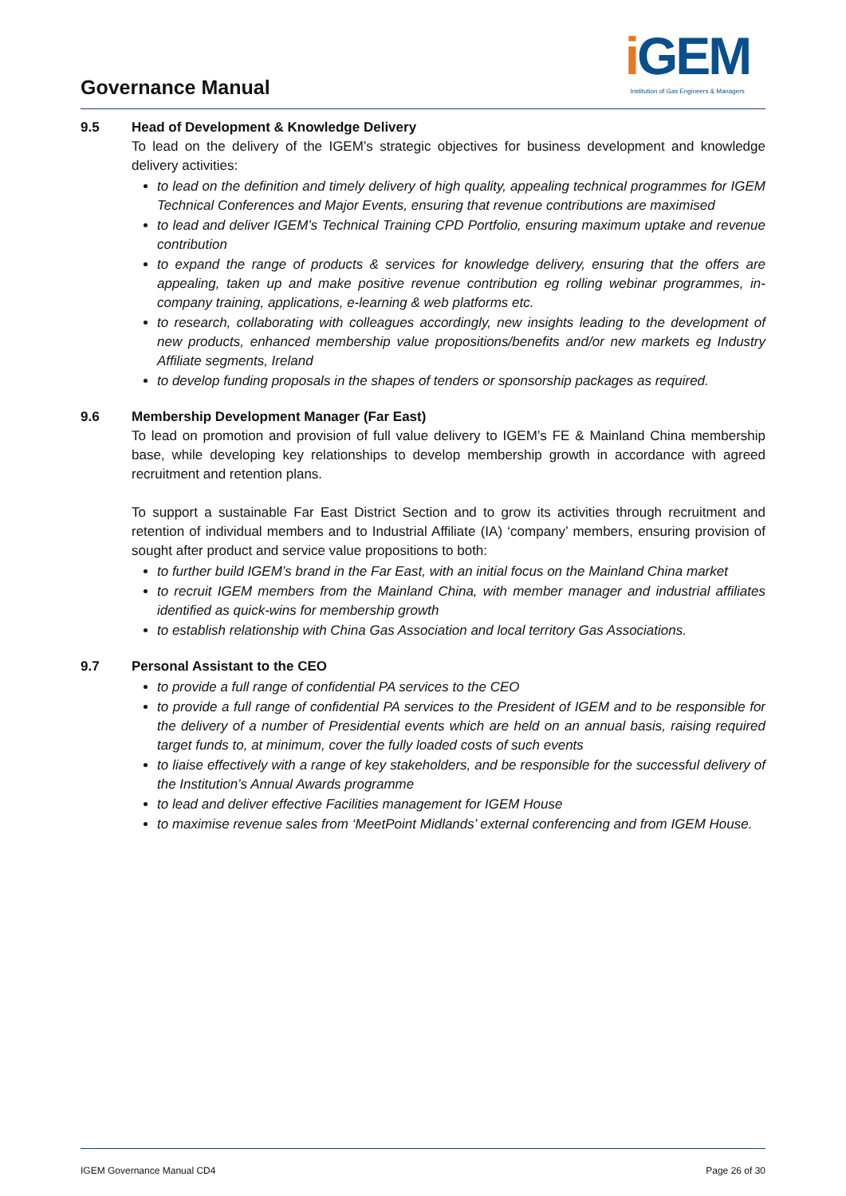Governance Manual
i GEM
Institution of Gas Engineers & Managers
9.5 Head of Development & Knowledge Delivery
To lead on the delivery of the IGEM’s strategic objectives for business development and knowledge delivery activities:
to lead on the definition and timely delivery of high quality, appealing technical programmes for IGEM Technical Conferences and Major Events, ensuring that revenue contributions are maximised
to lead and deliver IGEM’s Technical Training CPD Portfolio, ensuring maximum uptake and revenue contribution
to expand the range of products & services for knowledge delivery, ensuring that the offers are appealing, taken up and make positive revenue contribution eg rolling webinar programmes, in-company training, applications, e-learning & web platforms etc.
to research, collaborating with colleagues accordingly, new insights leading to the development of new products, enhanced membership value propositions/benefits and/or new markets eg Industry Affiliate segments, Ireland
to develop funding proposals in the shapes of tenders or sponsorship packages as required.
9.6 Membership Development Manager (Far East)
To lead on promotion and provision of full value delivery to IGEM’s FE & Mainland China membership base, while developing key relationships to develop membership growth in accordance with agreed recruitment and retention plans.
To support a sustainable Far East District Section and to grow its activities through recruitment and retention of individual members and to Industrial Affiliate (IA) ‘company’ members, ensuring provision of sought after product and service value propositions to both:
to further build IGEM’s brand in the Far East, with an initial focus on the Mainland China market
to recruit IGEM members from the Mainland China, with member manager and industrial affiliates identified as quick-wins for membership growth
to establish relationship with China Gas Association and local territory Gas Associations.
9.7 Personal Assistant to the CEO
to provide a full range of confidential PA services to the CEO
to provide a full range of confidential PA services to the President of IGEM and to be responsible for the delivery of a number of Presidential events which are held on an annual basis, raising required target funds to, at minimum, cover the fully loaded costs of such events
to liaise effectively with a range of key stakeholders, and be responsible for the successful delivery of the Institution’s Annual Awards programme
to lead and deliver effective Facilities management for IGEM House
to maximise revenue sales from ‘MeetPoint Midlands’ external conferencing and from IGEM House.
IGEM Governance Manual CD4 Page 26 of 30